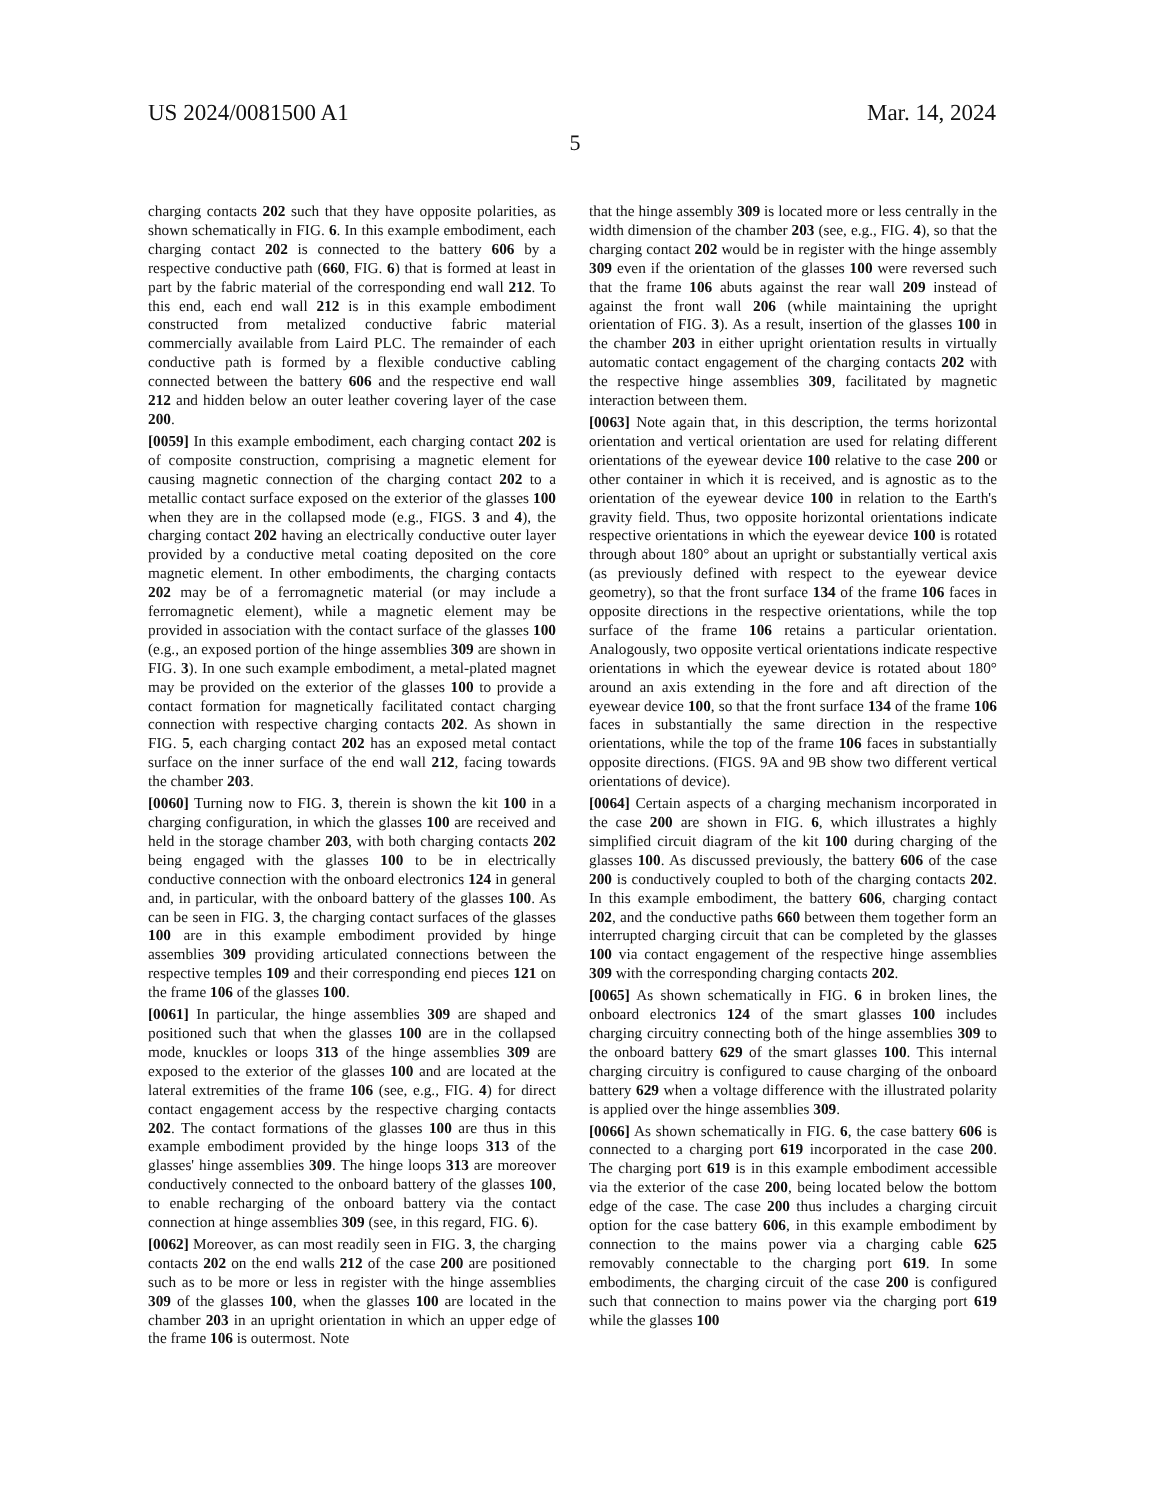US 2024/0081500 A1 Mar. 14, 2024
5
charging contacts 202 such that they have opposite polarities, as shown schematically in FIG. 6. In this example embodiment, each charging contact 202 is connected to the battery 606 by a respective conductive path (660, FIG. 6) that is formed at least in part by the fabric material of the corresponding end wall 212. To this end, each end wall 212 is in this example embodiment constructed from metalized conductive fabric material commercially available from Laird PLC. The remainder of each conductive path is formed by a flexible conductive cabling connected between the battery 606 and the respective end wall 212 and hidden below an outer leather covering layer of the case 200.
[0059] In this example embodiment, each charging contact 202 is of composite construction, comprising a magnetic element for causing magnetic connection of the charging contact 202 to a metallic contact surface exposed on the exterior of the glasses 100 when they are in the collapsed mode (e.g., FIGS. 3 and 4), the charging contact 202 having an electrically conductive outer layer provided by a conductive metal coating deposited on the core magnetic element. In other embodiments, the charging contacts 202 may be of a ferromagnetic material (or may include a ferromagnetic element), while a magnetic element may be provided in association with the contact surface of the glasses 100 (e.g., an exposed portion of the hinge assemblies 309 are shown in FIG. 3). In one such example embodiment, a metal-plated magnet may be provided on the exterior of the glasses 100 to provide a contact formation for magnetically facilitated contact charging connection with respective charging contacts 202. As shown in FIG. 5, each charging contact 202 has an exposed metal contact surface on the inner surface of the end wall 212, facing towards the chamber 203.
[0060] Turning now to FIG. 3, therein is shown the kit 100 in a charging configuration, in which the glasses 100 are received and held in the storage chamber 203, with both charging contacts 202 being engaged with the glasses 100 to be in electrically conductive connection with the onboard electronics 124 in general and, in particular, with the onboard battery of the glasses 100. As can be seen in FIG. 3, the charging contact surfaces of the glasses 100 are in this example embodiment provided by hinge assemblies 309 providing articulated connections between the respective temples 109 and their corresponding end pieces 121 on the frame 106 of the glasses 100.
[0061] In particular, the hinge assemblies 309 are shaped and positioned such that when the glasses 100 are in the collapsed mode, knuckles or loops 313 of the hinge assemblies 309 are exposed to the exterior of the glasses 100 and are located at the lateral extremities of the frame 106 (see, e.g., FIG. 4) for direct contact engagement access by the respective charging contacts 202. The contact formations of the glasses 100 are thus in this example embodiment provided by the hinge loops 313 of the glasses' hinge assemblies 309. The hinge loops 313 are moreover conductively connected to the onboard battery of the glasses 100, to enable recharging of the onboard battery via the contact connection at hinge assemblies 309 (see, in this regard, FIG. 6).
[0062] Moreover, as can most readily seen in FIG. 3, the charging contacts 202 on the end walls 212 of the case 200 are positioned such as to be more or less in register with the hinge assemblies 309 of the glasses 100, when the glasses 100 are located in the chamber 203 in an upright orientation in which an upper edge of the frame 106 is outermost. Note
that the hinge assembly 309 is located more or less centrally in the width dimension of the chamber 203 (see, e.g., FIG. 4), so that the charging contact 202 would be in register with the hinge assembly 309 even if the orientation of the glasses 100 were reversed such that the frame 106 abuts against the rear wall 209 instead of against the front wall 206 (while maintaining the upright orientation of FIG. 3). As a result, insertion of the glasses 100 in the chamber 203 in either upright orientation results in virtually automatic contact engagement of the charging contacts 202 with the respective hinge assemblies 309, facilitated by magnetic interaction between them.
[0063] Note again that, in this description, the terms horizontal orientation and vertical orientation are used for relating different orientations of the eyewear device 100 relative to the case 200 or other container in which it is received, and is agnostic as to the orientation of the eyewear device 100 in relation to the Earth's gravity field. Thus, two opposite horizontal orientations indicate respective orientations in which the eyewear device 100 is rotated through about 180° about an upright or substantially vertical axis (as previously defined with respect to the eyewear device geometry), so that the front surface 134 of the frame 106 faces in opposite directions in the respective orientations, while the top surface of the frame 106 retains a particular orientation. Analogously, two opposite vertical orientations indicate respective orientations in which the eyewear device is rotated about 180° around an axis extending in the fore and aft direction of the eyewear device 100, so that the front surface 134 of the frame 106 faces in substantially the same direction in the respective orientations, while the top of the frame 106 faces in substantially opposite directions. (FIGS. 9A and 9B show two different vertical orientations of device).
[0064] Certain aspects of a charging mechanism incorporated in the case 200 are shown in FIG. 6, which illustrates a highly simplified circuit diagram of the kit 100 during charging of the glasses 100. As discussed previously, the battery 606 of the case 200 is conductively coupled to both of the charging contacts 202. In this example embodiment, the battery 606, charging contact 202, and the conductive paths 660 between them together form an interrupted charging circuit that can be completed by the glasses 100 via contact engagement of the respective hinge assemblies 309 with the corresponding charging contacts 202.
[0065] As shown schematically in FIG. 6 in broken lines, the onboard electronics 124 of the smart glasses 100 includes charging circuitry connecting both of the hinge assemblies 309 to the onboard battery 629 of the smart glasses 100. This internal charging circuitry is configured to cause charging of the onboard battery 629 when a voltage difference with the illustrated polarity is applied over the hinge assemblies 309.
[0066] As shown schematically in FIG. 6, the case battery 606 is connected to a charging port 619 incorporated in the case 200. The charging port 619 is in this example embodiment accessible via the exterior of the case 200, being located below the bottom edge of the case. The case 200 thus includes a charging circuit option for the case battery 606, in this example embodiment by connection to the mains power via a charging cable 625 removably connectable to the charging port 619. In some embodiments, the charging circuit of the case 200 is configured such that connection to mains power via the charging port 619 while the glasses 100